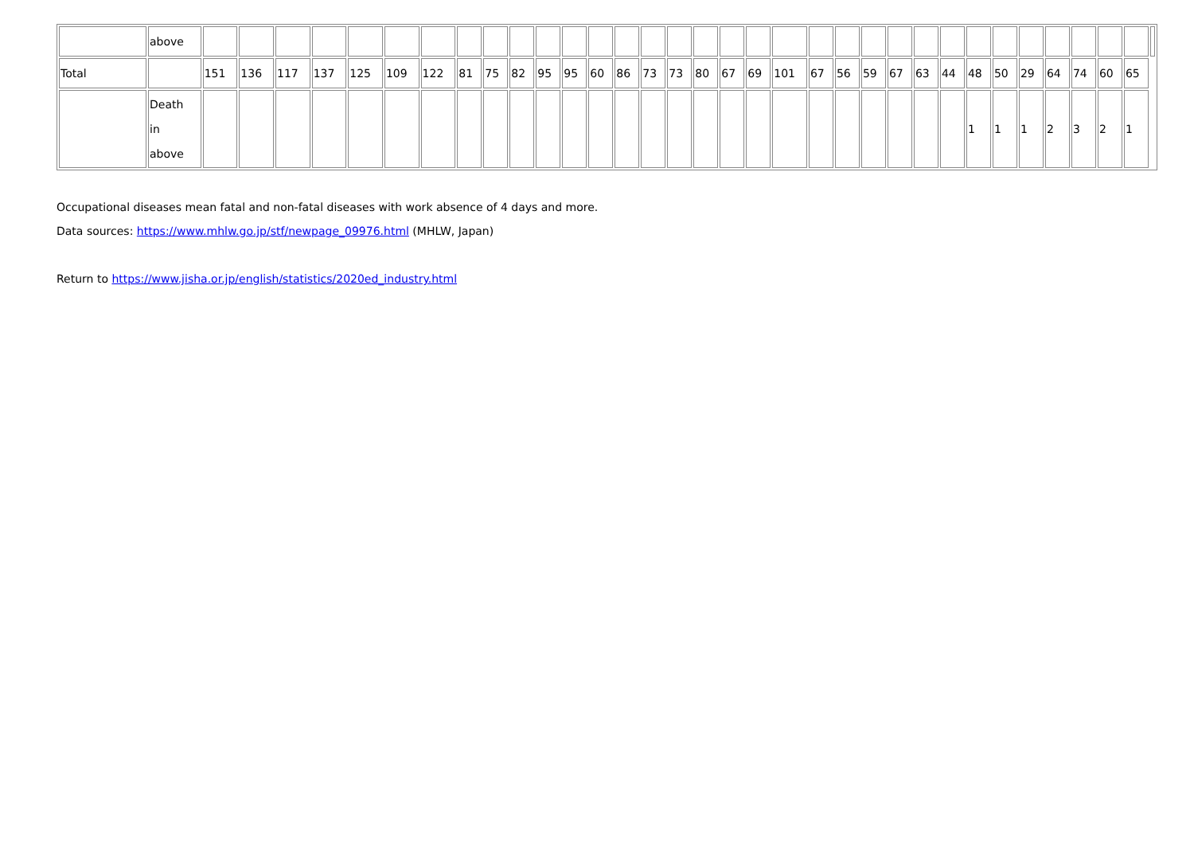| | above | | | | | | | | | | | | | | | | | | | | | | | | | | | | | | | | | | |
| Total | | 151 | 136 | 117 | 137 | 125 | 109 | 122 | 81 | 75 | 82 | 95 | 95 | 60 | 86 | 73 | 73 | 80 | 67 | 69 | 101 | 67 | 56 | 59 | 67 | 63 | 44 | 48 | 50 | 29 | 64 | 74 | 60 | 65 | |
| | Death in above | | | | | | | | | | | | | | | | | | | | | | | | | | | 1 | 1 | 1 | 2 | 3 | 2 | 1 | |
Occupational diseases mean fatal and non-fatal diseases with work absence of 4 days and more.
Data sources: https://www.mhlw.go.jp/stf/newpage_09976.html (MHLW, Japan)
Return to https://www.jisha.or.jp/english/statistics/2020ed_industry.html